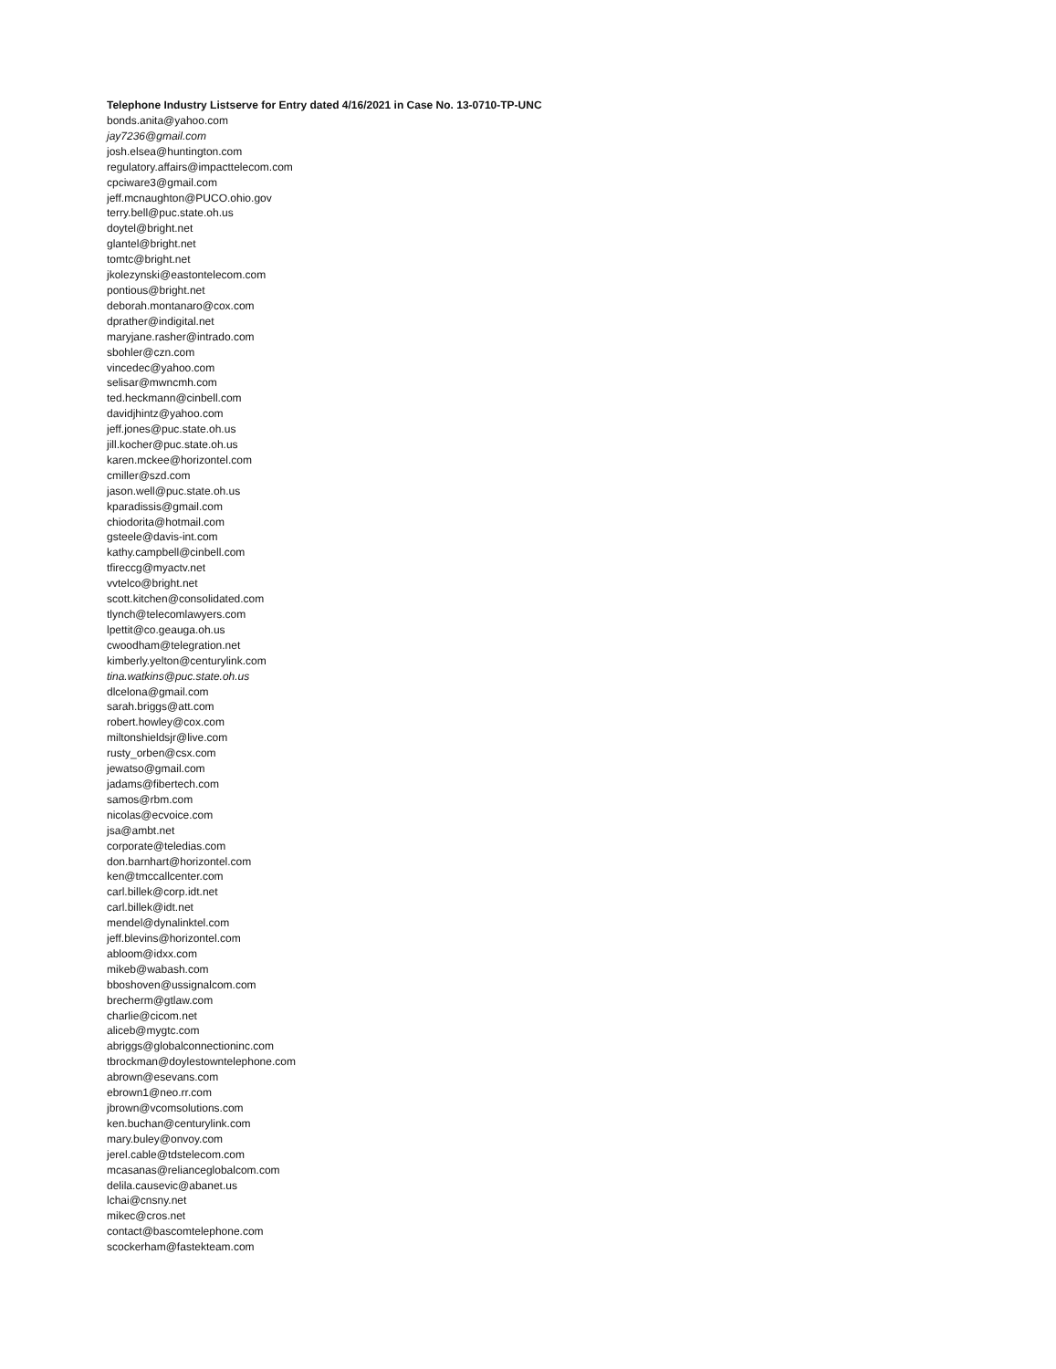Telephone Industry Listserve for Entry dated 4/16/2021 in Case No. 13-0710-TP-UNC
bonds.anita@yahoo.com
jay7236@gmail.com
josh.elsea@huntington.com
regulatory.affairs@impacttelecom.com
cpciware3@gmail.com
jeff.mcnaughton@PUCO.ohio.gov
terry.bell@puc.state.oh.us
doytel@bright.net
glantel@bright.net
tomtc@bright.net
jkolezynski@eastontelecom.com
pontious@bright.net
deborah.montanaro@cox.com
dprather@indigital.net
maryjane.rasher@intrado.com
sbohler@czn.com
vincedec@yahoo.com
selisar@mwncmh.com
ted.heckmann@cinbell.com
davidjhintz@yahoo.com
jeff.jones@puc.state.oh.us
jill.kocher@puc.state.oh.us
karen.mckee@horizontel.com
cmiller@szd.com
jason.well@puc.state.oh.us
kparadissis@gmail.com
chiodorita@hotmail.com
gsteele@davis-int.com
kathy.campbell@cinbell.com
tfireccg@myactv.net
vvtelco@bright.net
scott.kitchen@consolidated.com
tlynch@telecomlawyers.com
lpettit@co.geauga.oh.us
cwoodham@telegration.net
kimberly.yelton@centurylink.com
tina.watkins@puc.state.oh.us
dlcelona@gmail.com
sarah.briggs@att.com
robert.howley@cox.com
miltonshieldsjr@live.com
rusty_orben@csx.com
jewatso@gmail.com
jadams@fibertech.com
samos@rbm.com
nicolas@ecvoice.com
jsa@ambt.net
corporate@teledias.com
don.barnhart@horizontel.com
ken@tmccallcenter.com
carl.billek@corp.idt.net
carl.billek@idt.net
mendel@dynalinktel.com
jeff.blevins@horizontel.com
abloom@idxx.com
mikeb@wabash.com
bboshoven@ussignalcom.com
brecherm@gtlaw.com
charlie@cicom.net
aliceb@mygtc.com
abriggs@globalconnectioninc.com
tbrockman@doylestowntelephone.com
abrown@esevans.com
ebrown1@neo.rr.com
jbrown@vcomsolutions.com
ken.buchan@centurylink.com
mary.buley@onvoy.com
jerel.cable@tdstelecom.com
mcasanas@relianceglobalcom.com
delila.causevic@abanet.us
lchai@cnsny.net
mikec@cros.net
contact@bascomtelephone.com
scockerham@fastekteam.com